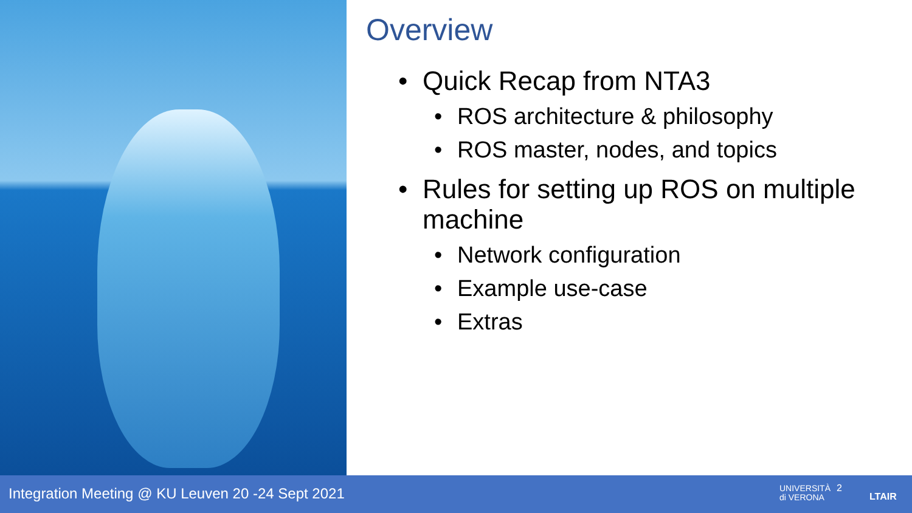Overview
• Quick Recap from NTA3
• ROS architecture & philosophy
• ROS master, nodes, and topics
• Rules for setting up ROS on multiple machine
• Network configuration
• Example use-case
• Extras
Integration Meeting @ KU Leuven 20 -24 Sept 2021
UNIVERSITÀ
di VERONA
2
LTAIR